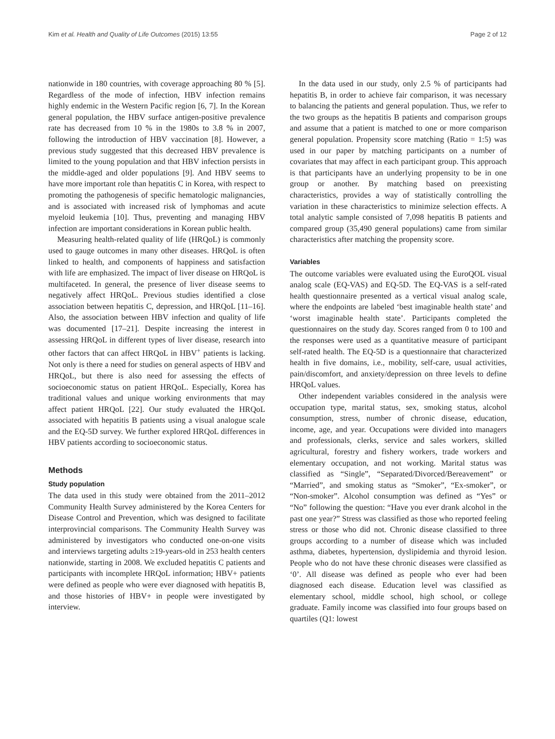Kim et al. Health and Quality of Life Outcomes (2015) 13:55 Page 2 of 12
nationwide in 180 countries, with coverage approaching 80 % [5]. Regardless of the mode of infection, HBV infection remains highly endemic in the Western Pacific region [6, 7]. In the Korean general population, the HBV surface antigen-positive prevalence rate has decreased from 10 % in the 1980s to 3.8 % in 2007, following the introduction of HBV vaccination [8]. However, a previous study suggested that this decreased HBV prevalence is limited to the young population and that HBV infection persists in the middle-aged and older populations [9]. And HBV seems to have more important role than hepatitis C in Korea, with respect to promoting the pathogenesis of specific hematologic malignancies, and is associated with increased risk of lymphomas and acute myeloid leukemia [10]. Thus, preventing and managing HBV infection are important considerations in Korean public health.
Measuring health-related quality of life (HRQoL) is commonly used to gauge outcomes in many other diseases. HRQoL is often linked to health, and components of happiness and satisfaction with life are emphasized. The impact of liver disease on HRQoL is multifaceted. In general, the presence of liver disease seems to negatively affect HRQoL. Previous studies identified a close association between hepatitis C, depression, and HRQoL [11–16]. Also, the association between HBV infection and quality of life was documented [17–21]. Despite increasing the interest in assessing HRQoL in different types of liver disease, research into other factors that can affect HRQoL in HBV<sup>+</sup> patients is lacking. Not only is there a need for studies on general aspects of HBV and HRQoL, but there is also need for assessing the effects of socioeconomic status on patient HRQoL. Especially, Korea has traditional values and unique working environments that may affect patient HRQoL [22]. Our study evaluated the HRQoL associated with hepatitis B patients using a visual analogue scale and the EQ-5D survey. We further explored HRQoL differences in HBV patients according to socioeconomic status.
Methods
Study population
The data used in this study were obtained from the 2011–2012 Community Health Survey administered by the Korea Centers for Disease Control and Prevention, which was designed to facilitate interprovincial comparisons. The Community Health Survey was administered by investigators who conducted one-on-one visits and interviews targeting adults ≥19-years-old in 253 health centers nationwide, starting in 2008. We excluded hepatitis C patients and participants with incomplete HRQoL information; HBV+ patients were defined as people who were ever diagnosed with hepatitis B, and those histories of HBV+ in people were investigated by interview.
In the data used in our study, only 2.5 % of participants had hepatitis B, in order to achieve fair comparison, it was necessary to balancing the patients and general population. Thus, we refer to the two groups as the hepatitis B patients and comparison groups and assume that a patient is matched to one or more comparison general population. Propensity score matching (Ratio = 1:5) was used in our paper by matching participants on a number of covariates that may affect in each participant group. This approach is that participants have an underlying propensity to be in one group or another. By matching based on preexisting characteristics, provides a way of statistically controlling the variation in these characteristics to minimize selection effects. A total analytic sample consisted of 7,098 hepatitis B patients and compared group (35,490 general populations) came from similar characteristics after matching the propensity score.
Variables
The outcome variables were evaluated using the EuroQOL visual analog scale (EQ-VAS) and EQ-5D. The EQ-VAS is a self-rated health questionnaire presented as a vertical visual analog scale, where the endpoints are labeled ‘best imaginable health state’ and ‘worst imaginable health state’. Participants completed the questionnaires on the study day. Scores ranged from 0 to 100 and the responses were used as a quantitative measure of participant self-rated health. The EQ-5D is a questionnaire that characterized health in five domains, i.e., mobility, self-care, usual activities, pain/discomfort, and anxiety/depression on three levels to define HRQoL values.
Other independent variables considered in the analysis were occupation type, marital status, sex, smoking status, alcohol consumption, stress, number of chronic disease, education, income, age, and year. Occupations were divided into managers and professionals, clerks, service and sales workers, skilled agricultural, forestry and fishery workers, trade workers and elementary occupation, and not working. Marital status was classified as “Single”, “Separated/Divorced/Bereavement” or “Married”, and smoking status as “Smoker”, “Ex-smoker”, or “Non-smoker”. Alcohol consumption was defined as “Yes” or “No” following the question: “Have you ever drank alcohol in the past one year?” Stress was classified as those who reported feeling stress or those who did not. Chronic disease classified to three groups according to a number of disease which was included asthma, diabetes, hypertension, dyslipidemia and thyroid lesion. People who do not have these chronic diseases were classified as ‘0’. All disease was defined as people who ever had been diagnosed each disease. Education level was classified as elementary school, middle school, high school, or college graduate. Family income was classified into four groups based on quartiles (Q1: lowest